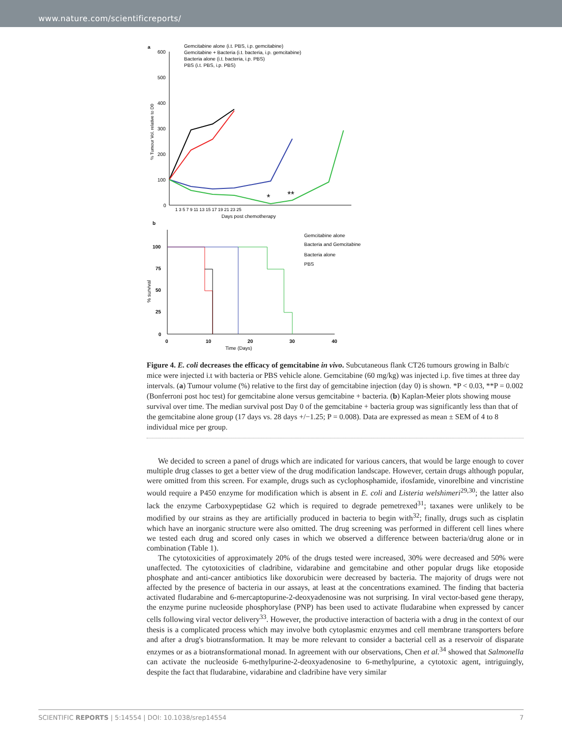www.nature.com/scientificreports/
a
600
500
400
300
200
100
0
% Tumour Vol. relative to D0
1 3 5 7 9 11 13 15 17 19 21 23 25
Days post chemotherapy
Gemcitabine alone (i.t. PBS, i.p. gemcitabine)
Gemcitabine + Bacteria (i.t. bacteria, i.p. gemcitabine)
Bacteria alone (i.t. bacteria, i.p. PBS)
PBS (i.t. PBS, i.p. PBS)
*
**
b
100
75
50
25
0
% survival
0
10
20
30
40
Time (Days)
Gemcitabine alone
Bacteria and Gemcitabine
Bacteria alone
PBS
Figure 4. E. coli decreases the efficacy of gemcitabine in vivo. Subcutaneous flank CT26 tumours growing in Balb/c mice were injected i.t with bacteria or PBS vehicle alone. Gemcitabine (60 mg/kg) was injected i.p. five times at three day intervals. (a) Tumour volume (%) relative to the first day of gemcitabine injection (day 0) is shown. *P < 0.03, **P = 0.002 (Bonferroni post hoc test) for gemcitabine alone versus gemcitabine + bacteria. (b) Kaplan-Meier plots showing mouse survival over time. The median survival post Day 0 of the gemcitabine + bacteria group was significantly less than that of the gemcitabine alone group (17 days vs. 28 days +/−1.25; P = 0.008). Data are expressed as mean ± SEM of 4 to 8 individual mice per group.
We decided to screen a panel of drugs which are indicated for various cancers, that would be large enough to cover multiple drug classes to get a better view of the drug modification landscape. However, certain drugs although popular, were omitted from this screen. For example, drugs such as cyclophosphamide, ifosfamide, vinorelbine and vincristine would require a P450 enzyme for modification which is absent in E. coli and Listeria welshimeri<sup>29,30</sup>; the latter also lack the enzyme Carboxypeptidase G2 which is required to degrade pemetrexed<sup>31</sup>; taxanes were unlikely to be modified by our strains as they are artificially produced in bacteria to begin with<sup>32</sup>; finally, drugs such as cisplatin which have an inorganic structure were also omitted. The drug screening was performed in different cell lines where we tested each drug and scored only cases in which we observed a difference between bacteria/drug alone or in combination (Table 1).
The cytotoxicities of approximately 20% of the drugs tested were increased, 30% were decreased and 50% were unaffected. The cytotoxicities of cladribine, vidarabine and gemcitabine and other popular drugs like etoposide phosphate and anti-cancer antibiotics like doxorubicin were decreased by bacteria. The majority of drugs were not affected by the presence of bacteria in our assays, at least at the concentrations examined. The finding that bacteria activated fludarabine and 6-mercaptopurine-2-deoxyadenosine was not surprising. In viral vector-based gene therapy, the enzyme purine nucleoside phosphorylase (PNP) has been used to activate fludarabine when expressed by cancer cells following viral vector delivery<sup>33</sup>. However, the productive interaction of bacteria with a drug in the context of our thesis is a complicated process which may involve both cytoplasmic enzymes and cell membrane transporters before and after a drug's biotransformation. It may be more relevant to consider a bacterial cell as a reservoir of disparate enzymes or as a biotransformational monad. In agreement with our observations, Chen et al.<sup>34</sup> showed that Salmonella can activate the nucleoside 6-methylpurine-2-deoxyadenosine to 6-methylpurine, a cytotoxic agent, intriguingly, despite the fact that fludarabine, vidarabine and cladribine have very similar
SCIENTIFIC REPORTS | 5:14554 | DOI: 10.1038/srep14554 7